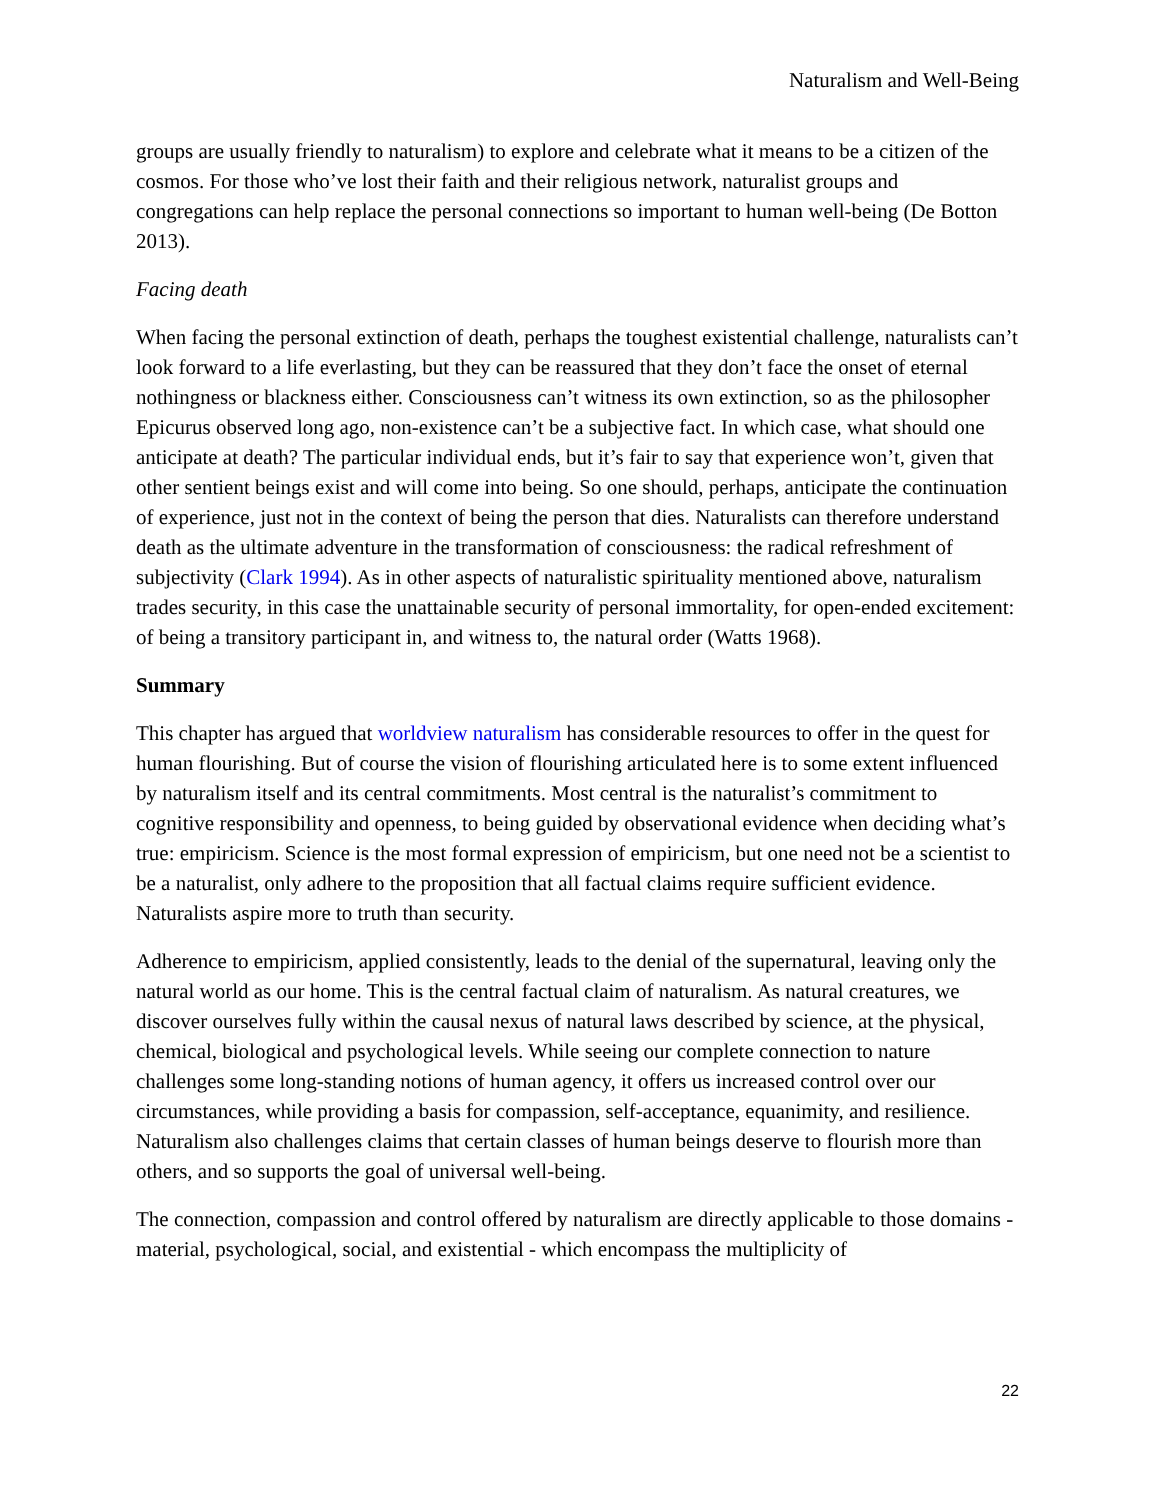Naturalism and Well-Being
groups are usually friendly to naturalism) to explore and celebrate what it means to be a citizen of the cosmos. For those who’ve lost their faith and their religious network, naturalist groups and congregations can help replace the personal connections so important to human well-being (De Botton 2013).
Facing death
When facing the personal extinction of death, perhaps the toughest existential challenge, naturalists can’t look forward to a life everlasting, but they can be reassured that they don’t face the onset of eternal nothingness or blackness either. Consciousness can’t witness its own extinction, so as the philosopher Epicurus observed long ago, non-existence can’t be a subjective fact. In which case, what should one anticipate at death? The particular individual ends, but it’s fair to say that experience won’t, given that other sentient beings exist and will come into being. So one should, perhaps, anticipate the continuation of experience, just not in the context of being the person that dies. Naturalists can therefore understand death as the ultimate adventure in the transformation of consciousness: the radical refreshment of subjectivity (Clark 1994). As in other aspects of naturalistic spirituality mentioned above, naturalism trades security, in this case the unattainable security of personal immortality, for open-ended excitement: of being a transitory participant in, and witness to, the natural order (Watts 1968).
Summary
This chapter has argued that worldview naturalism has considerable resources to offer in the quest for human flourishing. But of course the vision of flourishing articulated here is to some extent influenced by naturalism itself and its central commitments. Most central is the naturalist’s commitment to cognitive responsibility and openness, to being guided by observational evidence when deciding what’s true: empiricism. Science is the most formal expression of empiricism, but one need not be a scientist to be a naturalist, only adhere to the proposition that all factual claims require sufficient evidence. Naturalists aspire more to truth than security.
Adherence to empiricism, applied consistently, leads to the denial of the supernatural, leaving only the natural world as our home. This is the central factual claim of naturalism. As natural creatures, we discover ourselves fully within the causal nexus of natural laws described by science, at the physical, chemical, biological and psychological levels. While seeing our complete connection to nature challenges some long-standing notions of human agency, it offers us increased control over our circumstances, while providing a basis for compassion, self-acceptance, equanimity, and resilience. Naturalism also challenges claims that certain classes of human beings deserve to flourish more than others, and so supports the goal of universal well-being.
The connection, compassion and control offered by naturalism are directly applicable to those domains - material, psychological, social, and existential - which encompass the multiplicity of
22